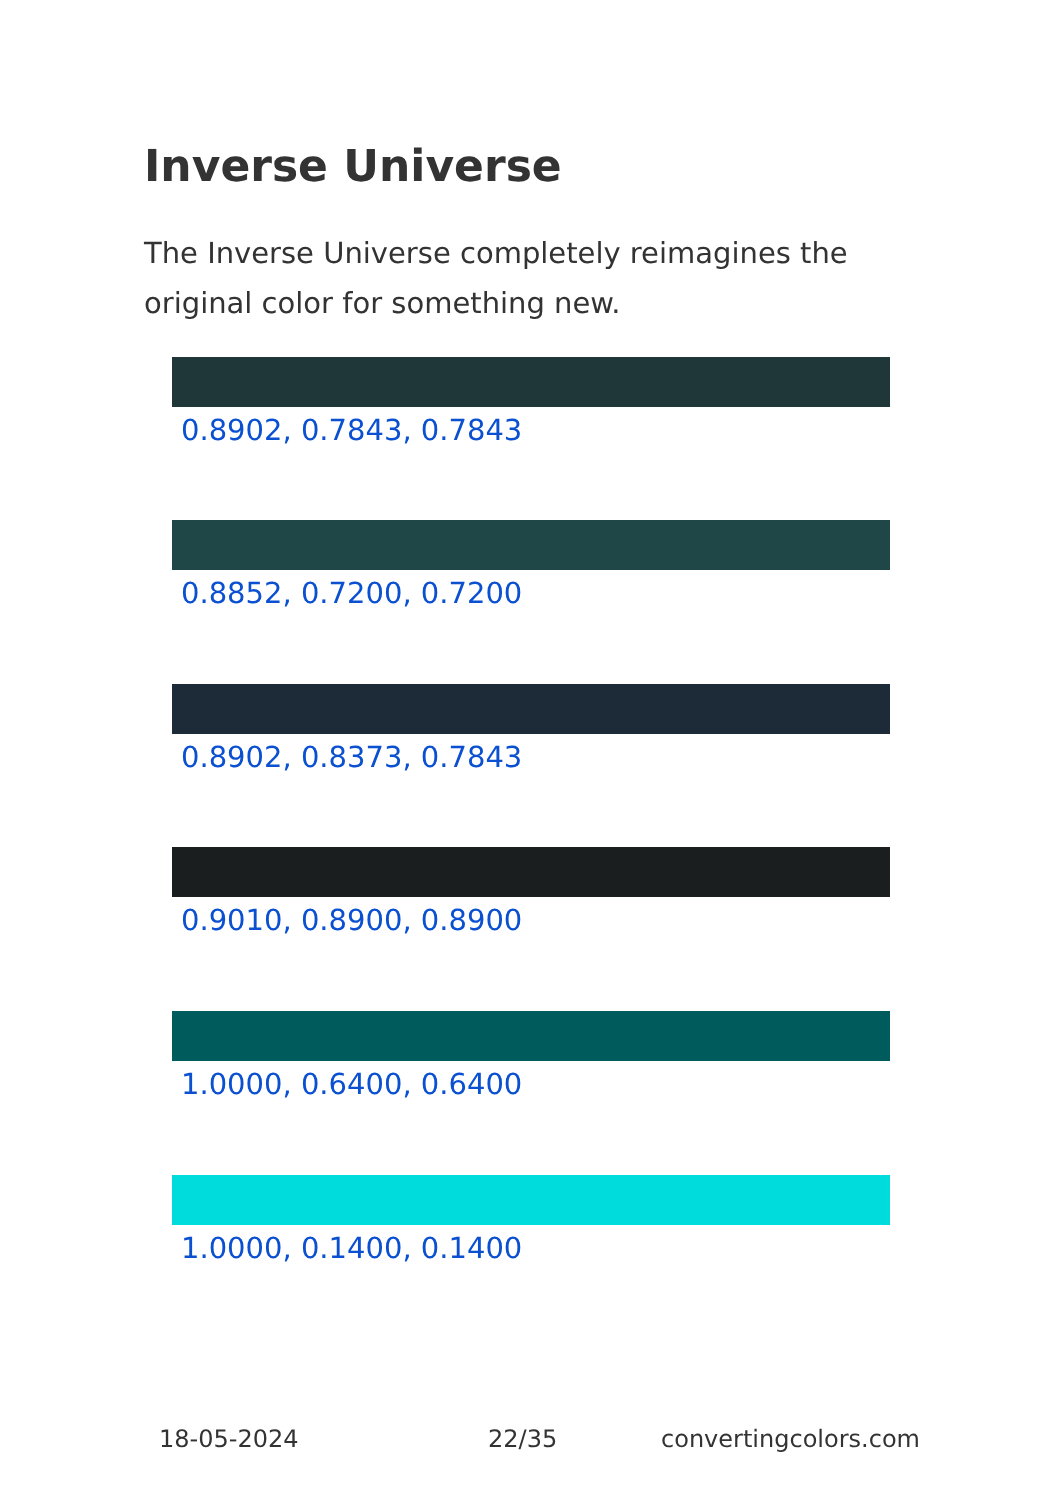Inverse Universe
The Inverse Universe completely reimagines the original color for something new.
0.8902, 0.7843, 0.7843
0.8852, 0.7200, 0.7200
0.8902, 0.8373, 0.7843
0.9010, 0.8900, 0.8900
1.0000, 0.6400, 0.6400
1.0000, 0.1400, 0.1400
18-05-2024 22/35 convertingcolors.com